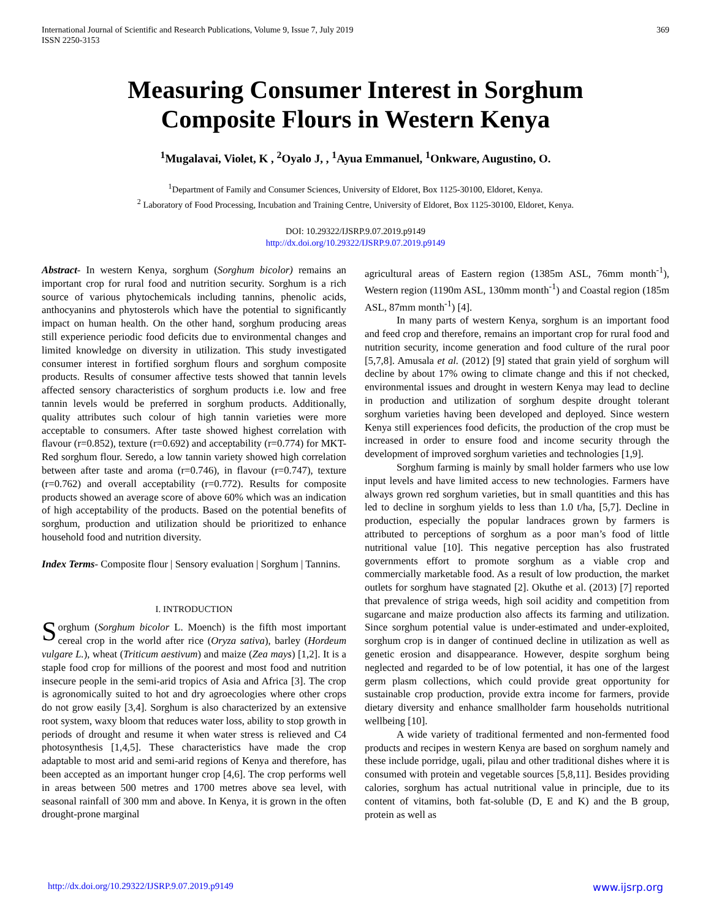International Journal of Scientific and Research Publications, Volume 9, Issue 7, July 2019
ISSN 2250-3153
369
Measuring Consumer Interest in Sorghum
Composite Flours in Western Kenya
<sup>1</sup> Mugalavai, Violet, K , <sup>2</sup>Oyalo J, , <sup>1</sup>Ayua Emmanuel, <sup>1</sup>Onkware, Augustino, O.
<sup>1</sup> Department of Family and Consumer Sciences, University of Eldoret, Box 1125-30100, Eldoret, Kenya.
<sup>2</sup> Laboratory of Food Processing, Incubation and Training Centre, University of Eldoret, Box 1125-30100, Eldoret, Kenya.
DOI: 10.29322/IJSRP.9.07.2019.p9149
http://dx.doi.org/10.29322/IJSRP.9.07.2019.p9149
Abstract- In western Kenya, sorghum (Sorghum bicolor) remains an important crop for rural food and nutrition security. Sorghum is a rich source of various phytochemicals including tannins, phenolic acids, anthocyanins and phytosterols which have the potential to significantly impact on human health. On the other hand, sorghum producing areas still experience periodic food deficits due to environmental changes and limited knowledge on diversity in utilization. This study investigated consumer interest in fortified sorghum flours and sorghum composite products. Results of consumer affective tests showed that tannin levels affected sensory characteristics of sorghum products i.e. low and free tannin levels would be preferred in sorghum products. Additionally, quality attributes such colour of high tannin varieties were more acceptable to consumers. After taste showed highest correlation with flavour (r=0.852), texture (r=0.692) and acceptability (r=0.774) for MKT-Red sorghum flour. Seredo, a low tannin variety showed high correlation between after taste and aroma (r=0.746), in flavour (r=0.747), texture (r=0.762) and overall acceptability (r=0.772). Results for composite products showed an average score of above 60% which was an indication of high acceptability of the products. Based on the potential benefits of sorghum, production and utilization should be prioritized to enhance household food and nutrition diversity.
Index Terms- Composite flour | Sensory evaluation | Sorghum | Tannins.
I. INTRODUCTION
Sorghum (Sorghum bicolor L. Moench) is the fifth most important cereal crop in the world after rice (Oryza sativa), barley (Hordeum vulgare L.), wheat (Triticum aestivum) and maize (Zea mays) [1,2]. It is a staple food crop for millions of the poorest and most food and nutrition insecure people in the semi-arid tropics of Asia and Africa [3]. The crop is agronomically suited to hot and dry agroecologies where other crops do not grow easily [3,4]. Sorghum is also characterized by an extensive root system, waxy bloom that reduces water loss, ability to stop growth in periods of drought and resume it when water stress is relieved and C4 photosynthesis [1,4,5]. These characteristics have made the crop adaptable to most arid and semi-arid regions of Kenya and therefore, has been accepted as an important hunger crop [4,6]. The crop performs well in areas between 500 metres and 1700 metres above sea level, with seasonal rainfall of 300 mm and above. In Kenya, it is grown in the often drought-prone marginal
agricultural areas of Eastern region (1385m ASL, 76mm month<sup>-1</sup>), Western region (1190m ASL, 130mm month<sup>-1</sup>) and Coastal region (185m ASL, 87mm month<sup>-1</sup>) [4].
In many parts of western Kenya, sorghum is an important food and feed crop and therefore, remains an important crop for rural food and nutrition security, income generation and food culture of the rural poor [5,7,8]. Amusala et al. (2012) [9] stated that grain yield of sorghum will decline by about 17% owing to climate change and this if not checked, environmental issues and drought in western Kenya may lead to decline in production and utilization of sorghum despite drought tolerant sorghum varieties having been developed and deployed. Since western Kenya still experiences food deficits, the production of the crop must be increased in order to ensure food and income security through the development of improved sorghum varieties and technologies [1,9].
Sorghum farming is mainly by small holder farmers who use low input levels and have limited access to new technologies. Farmers have always grown red sorghum varieties, but in small quantities and this has led to decline in sorghum yields to less than 1.0 t/ha, [5,7]. Decline in production, especially the popular landraces grown by farmers is attributed to perceptions of sorghum as a poor man’s food of little nutritional value [10]. This negative perception has also frustrated governments effort to promote sorghum as a viable crop and commercially marketable food. As a result of low production, the market outlets for sorghum have stagnated [2]. Okuthe et al. (2013) [7] reported that prevalence of striga weeds, high soil acidity and competition from sugarcane and maize production also affects its farming and utilization. Since sorghum potential value is under-estimated and under-exploited, sorghum crop is in danger of continued decline in utilization as well as genetic erosion and disappearance. However, despite sorghum being neglected and regarded to be of low potential, it has one of the largest germ plasm collections, which could provide great opportunity for sustainable crop production, provide extra income for farmers, provide dietary diversity and enhance smallholder farm households nutritional wellbeing [10].
A wide variety of traditional fermented and non-fermented food products and recipes in western Kenya are based on sorghum namely and these include porridge, ugali, pilau and other traditional dishes where it is consumed with protein and vegetable sources [5,8,11]. Besides providing calories, sorghum has actual nutritional value in principle, due to its content of vitamins, both fat-soluble (D, E and K) and the B group, protein as well as
http://dx.doi.org/10.29322/IJSRP.9.07.2019.p9149 www.ijsrp.org